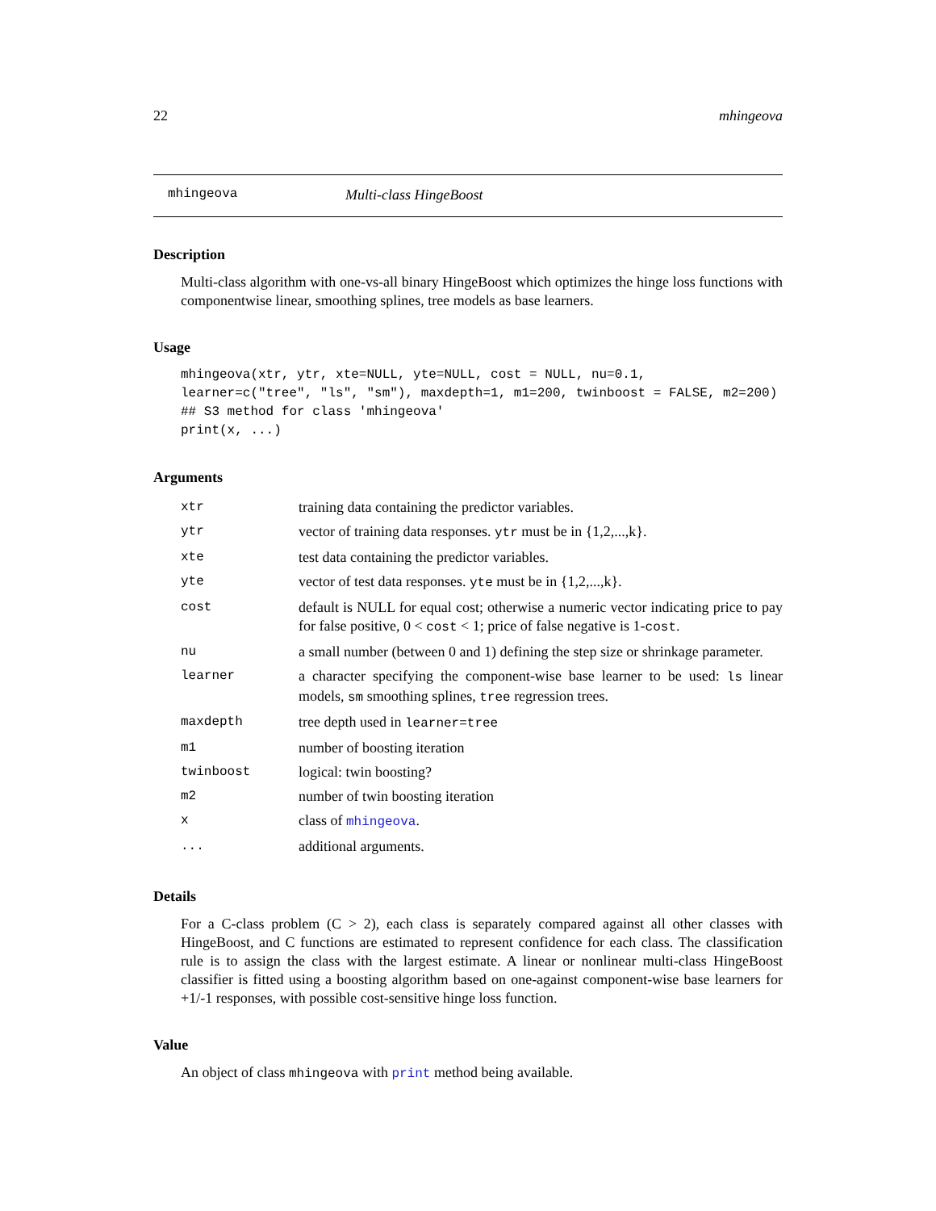22 mhingeova
mhingeova Multi-class HingeBoost
Description
Multi-class algorithm with one-vs-all binary HingeBoost which optimizes the hinge loss functions with componentwise linear, smoothing splines, tree models as base learners.
Usage
mhingeova(xtr, ytr, xte=NULL, yte=NULL, cost = NULL, nu=0.1,
learner=c("tree", "ls", "sm"), maxdepth=1, m1=200, twinboost = FALSE, m2=200)
## S3 method for class 'mhingeova'
print(x, ...)
Arguments
| xtr | training data containing the predictor variables. |
| ytr | vector of training data responses. ytr must be in {1,2,...,k}. |
| xte | test data containing the predictor variables. |
| yte | vector of test data responses. yte must be in {1,2,...,k}. |
| cost | default is NULL for equal cost; otherwise a numeric vector indicating price to pay for false positive, 0 < cost < 1; price of false negative is 1- cost . |
| nu | a small number (between 0 and 1) defining the step size or shrinkage parameter. |
| learner | a character specifying the component-wise base learner to be used: ls linear models, sm smoothing splines, tree regression trees. |
| maxdepth | tree depth used in learner=tree |
| m1 | number of boosting iteration |
| twinboost | logical: twin boosting? |
| m2 | number of twin boosting iteration |
| x | class of mhingeova . |
| ... | additional arguments. |
Details
For a C-class problem (C > 2), each class is separately compared against all other classes with HingeBoost, and C functions are estimated to represent confidence for each class. The classification rule is to assign the class with the largest estimate. A linear or nonlinear multi-class HingeBoost classifier is fitted using a boosting algorithm based on one-against component-wise base learners for +1/-1 responses, with possible cost-sensitive hinge loss function.
Value
An object of class mhingeova with print method being available.